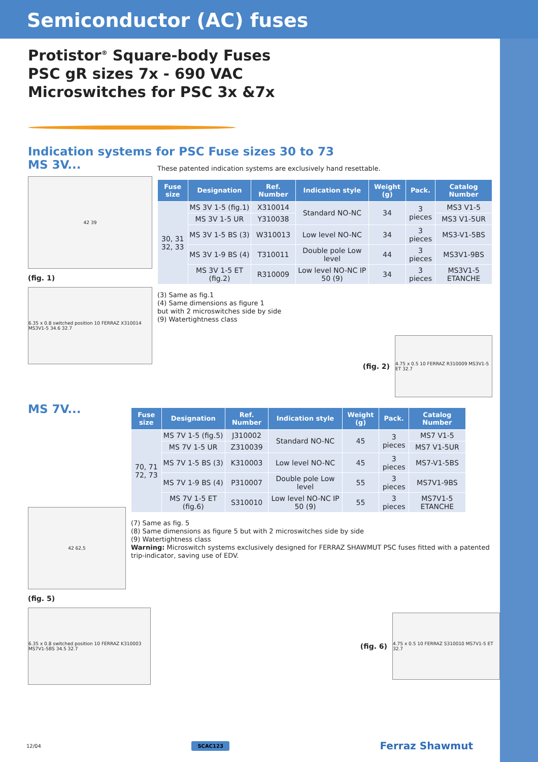Semiconductor (AC) fuses
Protistor<sup>®</sup> Square-body Fuses
PSC gR sizes 7x - 690 VAC
Microswitches for PSC 3x &7x
Indication systems for PSC Fuse sizes 30 to 73
MS 3V...
42 39
(fig. 1)
6.35 x 0.8 switched position 10 FERRAZ X310014 MS3V1-5 34.6 32.7
These patented indication systems are exclusively hand resettable.
| Fuse size | Designation | Ref. Number | Indication style | Weight (g) | Pack. | Catalog Number |
| --- | --- | --- | --- | --- | --- | --- |
| 30, 31 32, 33 | MS 3V 1-5 (fig.1) | X310014 | Standard NO-NC | 34 | 3 pieces | MS3 V1-5 |
| | MS 3V 1-5 UR | Y310038 | | | | MS3 V1-5UR |
| | MS 3V 1-5 BS (3) | W310013 | Low level NO-NC | 34 | 3 pieces | MS3-V1-5BS |
| | MS 3V 1-9 BS (4) | T310011 | Double pole Low level | 44 | 3 pieces | MS3V1-9BS |
| | MS 3V 1-5 ET (fig.2) | R310009 | Low level NO-NC IP 50 (9) | 34 | 3 pieces | MS3V1-5 ETANCHE |
(3) Same as fig.1
(4) Same dimensions as figure 1
but with 2 microswitches side by side
(9) Watertightness class
(fig. 2)
4.75 x 0.5 10 FERRAZ R310009 MS3V1-5 ET 32.7
MS 7V...
42 62,5
(fig. 5)
| Fuse size | Designation | Ref. Number | Indication style | Weight (g) | Pack. | Catalog Number |
| --- | --- | --- | --- | --- | --- | --- |
| 70, 71 72, 73 | MS 7V 1-5 (fig.5) | J310002 | Standard NO-NC | 45 | 3 pieces | MS7 V1-5 |
| | MS 7V 1-5 UR | Z310039 | | | | MS7 V1-5UR |
| | MS 7V 1-5 BS (3) | K310003 | Low level NO-NC | 45 | 3 pieces | MS7-V1-5BS |
| | MS 7V 1-9 BS (4) | P310007 | Double pole Low level | 55 | 3 pieces | MS7V1-9BS |
| | MS 7V 1-5 ET (fig.6) | S310010 | Low level NO-NC IP 50 (9) | 55 | 3 pieces | MS7V1-5 ETANCHE |
(7) Same as fig. 5
(8) Same dimensions as figure 5 but with 2 microswitches side by side
(9) Watertightness class
Warning: Microswitch systems exclusively designed for FERRAZ SHAWMUT PSC fuses fitted with a patented trip-indicator, saving use of EDV.
6.35 x 0.8 switched position 10 FERRAZ K310003 MS7V1-5BS 34.5 32.7
(fig. 6)
4.75 x 0.5 10 FERRAZ S310010 MS7V1-5 ET 32.7
12/04 SCAC123 Ferraz Shawmut